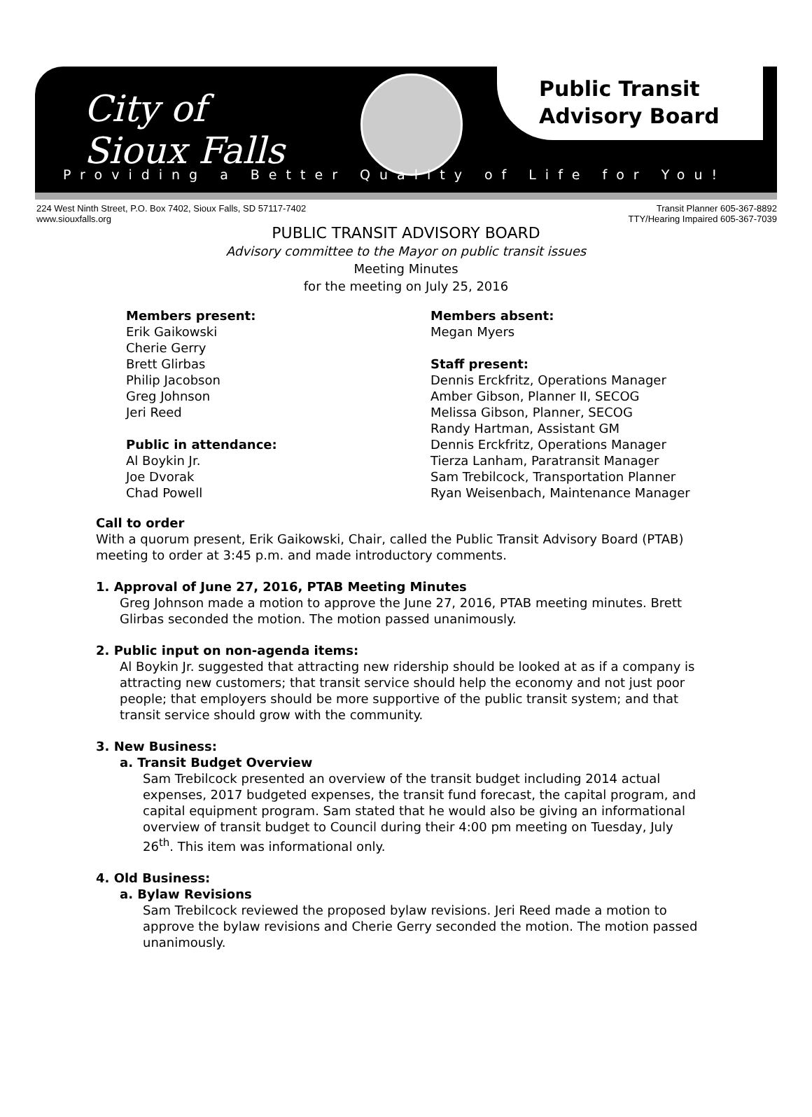City of
Sioux Falls
Public Transit
Advisory Board
Providing a Better Quality of Life for You!
224 West Ninth Street, P.O. Box 7402, Sioux Falls, SD 57117-7402
www.siouxfalls.org Transit Planner 605-367-8892
TTY/Hearing Impaired 605-367-7039
PUBLIC TRANSIT ADVISORY BOARD
Advisory committee to the Mayor on public transit issues
Meeting Minutes
for the meeting on July 25, 2016
Members present:
Erik Gaikowski
Cherie Gerry
Brett Glirbas
Philip Jacobson
Greg Johnson
Jeri Reed
Public in attendance:
Al Boykin Jr.
Joe Dvorak
Chad Powell
Members absent:
Megan Myers
Staff present:
Dennis Erckfritz, Operations Manager
Amber Gibson, Planner II, SECOG
Melissa Gibson, Planner, SECOG
Randy Hartman, Assistant GM
Dennis Erckfritz, Operations Manager
Tierza Lanham, Paratransit Manager
Sam Trebilcock, Transportation Planner
Ryan Weisenbach, Maintenance Manager
Call to order
With a quorum present, Erik Gaikowski, Chair, called the Public Transit Advisory Board (PTAB) meeting to order at 3:45 p.m. and made introductory comments.
1. Approval of June 27, 2016, PTAB Meeting Minutes
Greg Johnson made a motion to approve the June 27, 2016, PTAB meeting minutes. Brett Glirbas seconded the motion. The motion passed unanimously.
2. Public input on non-agenda items:
Al Boykin Jr. suggested that attracting new ridership should be looked at as if a company is attracting new customers; that transit service should help the economy and not just poor people; that employers should be more supportive of the public transit system; and that transit service should grow with the community.
3. New Business:
a. Transit Budget Overview
Sam Trebilcock presented an overview of the transit budget including 2014 actual expenses, 2017 budgeted expenses, the transit fund forecast, the capital program, and capital equipment program. Sam stated that he would also be giving an informational overview of transit budget to Council during their 4:00 pm meeting on Tuesday, July 26<sup>th</sup>. This item was informational only.
4. Old Business:
a. Bylaw Revisions
Sam Trebilcock reviewed the proposed bylaw revisions. Jeri Reed made a motion to approve the bylaw revisions and Cherie Gerry seconded the motion. The motion passed unanimously.